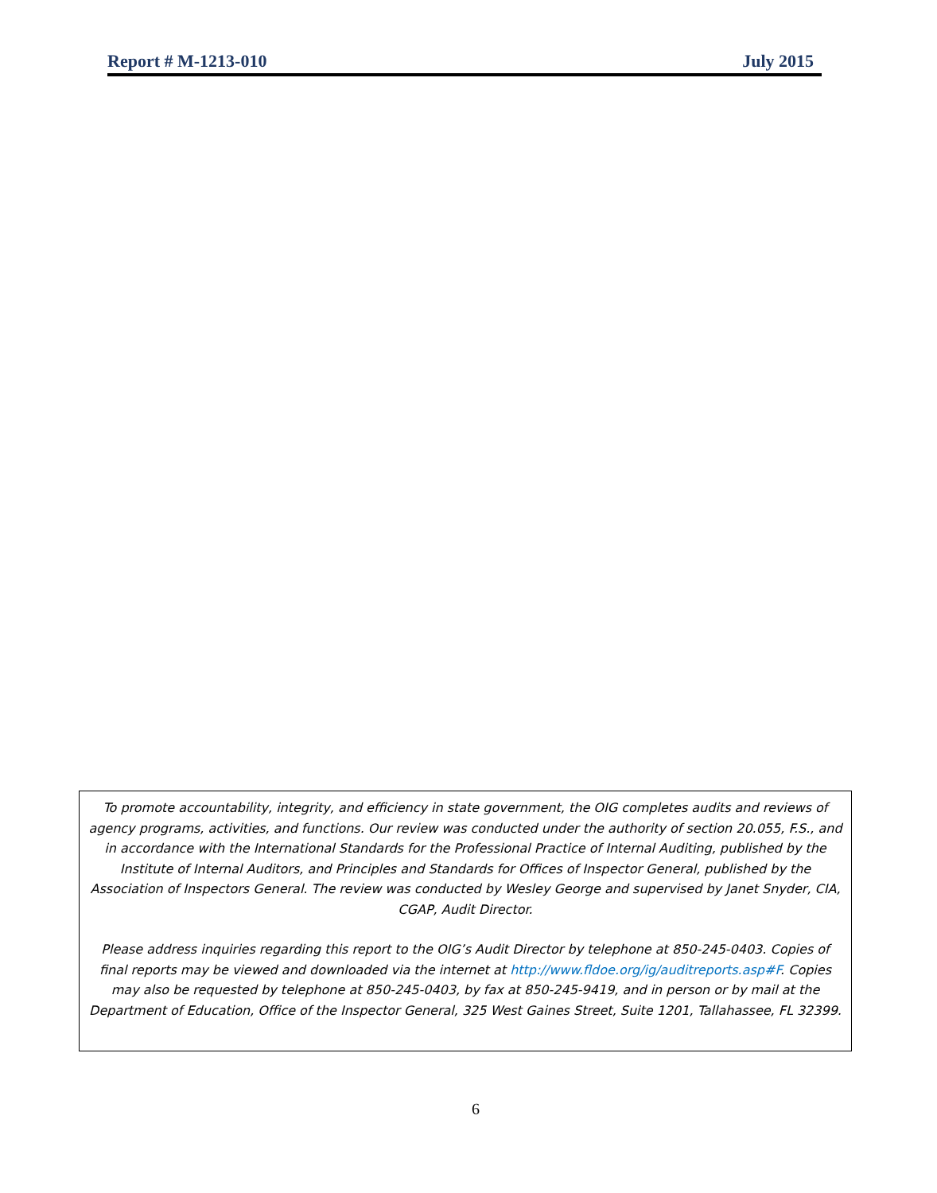Report # M-1213-010 July 2015
To promote accountability, integrity, and efficiency in state government, the OIG completes audits and reviews of agency programs, activities, and functions. Our review was conducted under the authority of section 20.055, F.S., and in accordance with the International Standards for the Professional Practice of Internal Auditing, published by the Institute of Internal Auditors, and Principles and Standards for Offices of Inspector General, published by the Association of Inspectors General. The review was conducted by Wesley George and supervised by Janet Snyder, CIA, CGAP, Audit Director.
Please address inquiries regarding this report to the OIG’s Audit Director by telephone at 850-245-0403. Copies of final reports may be viewed and downloaded via the internet at http://www.fldoe.org/ig/auditreports.asp#F. Copies may also be requested by telephone at 850-245-0403, by fax at 850-245-9419, and in person or by mail at the Department of Education, Office of the Inspector General, 325 West Gaines Street, Suite 1201, Tallahassee, FL 32399.
6